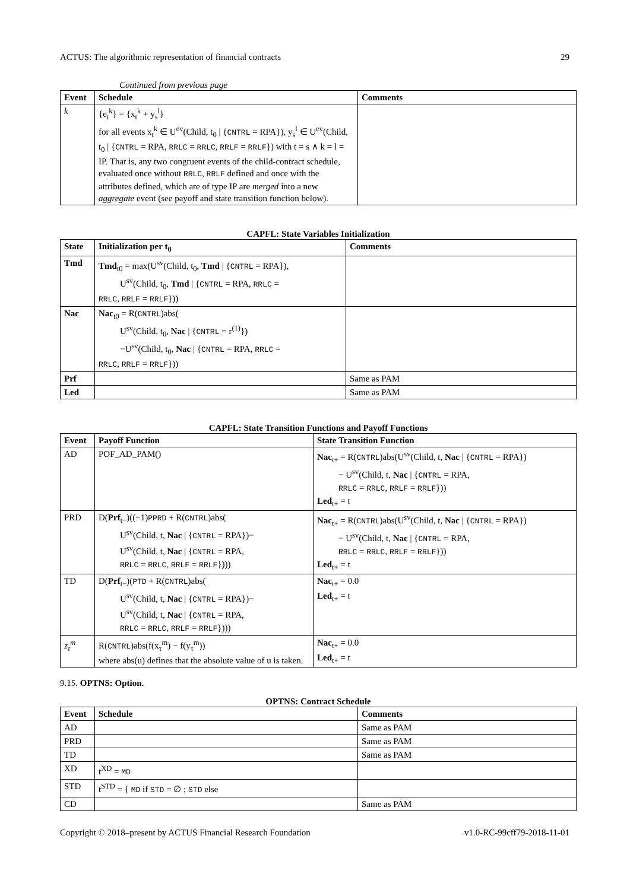ACTUS: The algorithmic representation of financial contracts 29
Continued from previous page
| Event | Schedule | Comments |
| --- | --- | --- |
| k | {e<sub>t</sub><sup>k</sup>} = {x<sub>t</sub><sup>k</sup> + y<sub>s</sub><sup>l</sup>} for all events x<sub>t</sub><sup>k</sup> ∈ U<sup>ev</sup>(Child, t<sub>0</sub> / { CNTRL = RPA}), y<sub>s</sub><sup>l</sup> ∈ U<sup>ev</sup>(Child, t<sub>0</sub> / { CNTRL = RPA, RRLC = RRLC , RRLF = RRLF }) with t = s ∧ k = l = IP. That is, any two congruent events of the child-contract schedule, evaluated once without RRLC , RRLF defined and once with the attributes defined, which are of type IP are merged into a new aggregate event (see payoff and state transition function below). | |
CAPFL: State Variables Initialization
| State | Initialization per t<sub>0</sub> | Comments |
| --- | --- | --- |
| Tmd | Tmd<sub>t0</sub> = max(U<sup>sv</sup>(Child, t<sub>0</sub>, Tmd / { CNTRL = RPA}), U<sup>sv</sup>(Child, t<sub>0</sub>, Tmd / { CNTRL = RPA, RRLC = RRLC , RRLF = RRLF })) | |
| Nac | Nac<sub>t0</sub> = R( CNTRL )abs( U<sup>sv</sup>(Child, t<sub>0</sub>, Nac / { CNTRL = r<sup>(1)</sup>}) −U<sup>sv</sup>(Child, t<sub>0</sub>, Nac / { CNTRL = RPA, RRLC = RRLC , RRLF = RRLF })) | |
| Prf | | Same as PAM |
| Led | | Same as PAM |
CAPFL: State Transition Functions and Payoff Functions
| Event | Payoff Function | State Transition Function |
| --- | --- | --- |
| AD | POF_AD_PAM() | Nac<sub>t+</sub> = R( CNTRL )abs(U<sup>sv</sup>(Child, t, Nac / { CNTRL = RPA}) − U<sup>sv</sup>(Child, t, Nac / { CNTRL = RPA, RRLC = RRLC , RRLF = RRLF })) Led<sub>t+</sub> = t |
| PRD | D( Prf<sub>t−</sub>)((−1) PPRD + R( CNTRL )abs( U<sup>sv</sup>(Child, t, Nac / { CNTRL = RPA})− U<sup>sv</sup>(Child, t, Nac / { CNTRL = RPA, RRLC = RRLC , RRLF = RRLF }))) | Nac<sub>t+</sub> = R( CNTRL )abs(U<sup>sv</sup>(Child, t, Nac / { CNTRL = RPA}) − U<sup>sv</sup>(Child, t, Nac / { CNTRL = RPA, RRLC = RRLC , RRLF = RRLF })) Led<sub>t+</sub> = t |
| TD | D( Prf<sub>t−</sub>)( PTD + R( CNTRL )abs( U<sup>sv</sup>(Child, t, Nac / { CNTRL = RPA})− U<sup>sv</sup>(Child, t, Nac / { CNTRL = RPA, RRLC = RRLC , RRLF = RRLF }))) | Nac<sub>t+</sub> = 0.0 Led<sub>t+</sub> = t |
| z<sub>τ</sub><sup>m</sup> | R( CNTRL )abs(f(x<sub>τ</sub><sup>m</sup>) − f(y<sub>τ</sub><sup>m</sup>)) where abs(u) defines that the absolute value of u is taken. | Nac<sub>t+</sub> = 0.0 Led<sub>t+</sub> = t |
9.15. OPTNS: Option.
OPTNS: Contract Schedule
| Event | Schedule | Comments |
| --- | --- | --- |
| AD | | Same as PAM |
| PRD | | Same as PAM |
| TD | | Same as PAM |
| XD | t<sup>XD</sup> = MD | |
| STD | t<sup>STD</sup> = { MD if STD = ∅ ; STD else | |
| CD | | Same as PAM |
Copyright © 2018–present by ACTUS Financial Research Foundation v1.0-RC-99cff79-2018-11-01